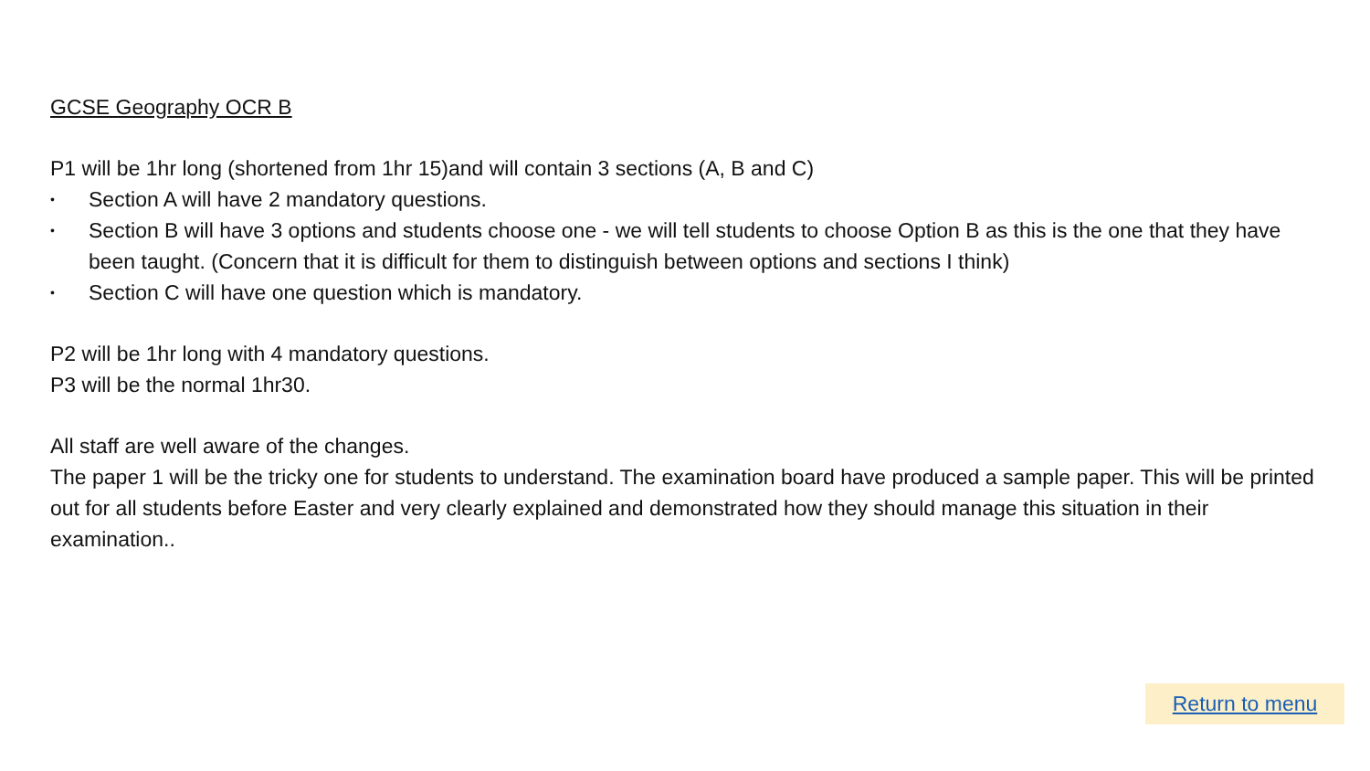GCSE Geography OCR B
P1 will be 1hr long (shortened from 1hr 15)and will contain 3 sections (A, B and C)
• Section A will have 2 mandatory questions.
• Section B will have 3 options and students choose one - we will tell students to choose Option B as this is the one that they have been taught. (Concern that it is difficult for them to distinguish between options and sections I think)
• Section C will have one question which is mandatory.
P2 will be 1hr long with 4 mandatory questions.
P3 will be the normal 1hr30.
All staff are well aware of the changes.
The paper 1 will be the tricky one for students to understand. The examination board have produced a sample paper. This will be printed out for all students before Easter and very clearly explained and demonstrated how they should manage this situation in their examination..
Return to menu